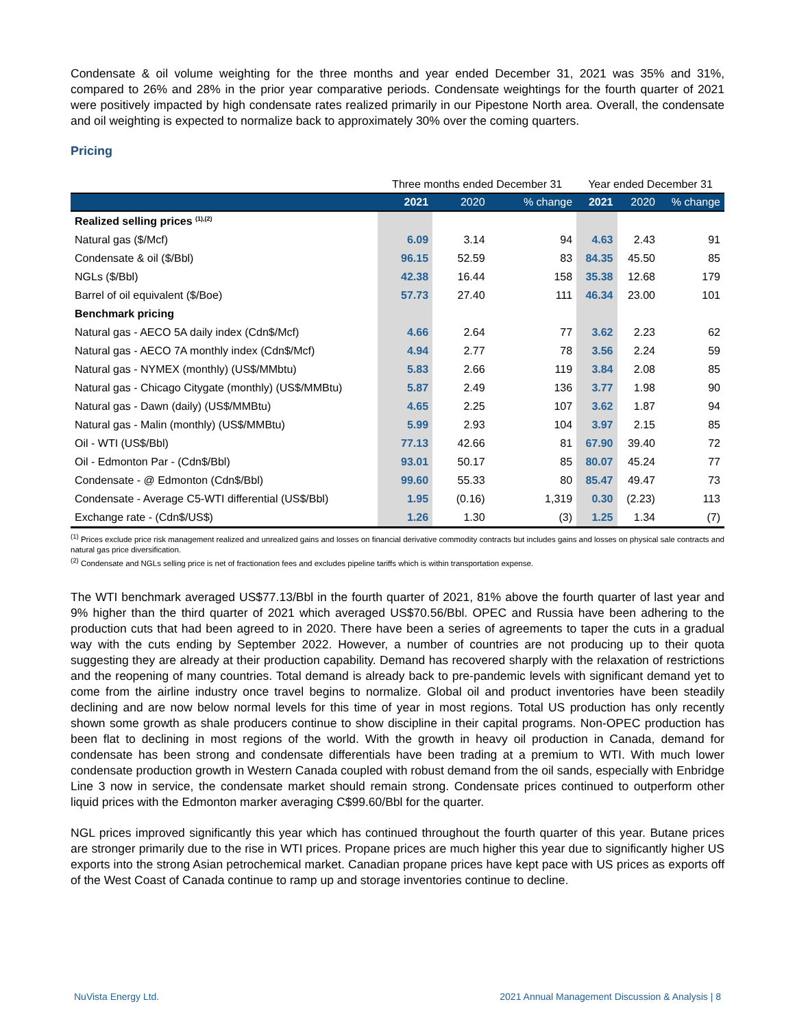Condensate & oil volume weighting for the three months and year ended December 31, 2021 was 35% and 31%, compared to 26% and 28% in the prior year comparative periods. Condensate weightings for the fourth quarter of 2021 were positively impacted by high condensate rates realized primarily in our Pipestone North area. Overall, the condensate and oil weighting is expected to normalize back to approximately 30% over the coming quarters.
Pricing
| | Three months ended December 31 | | | Year ended December 31 | | |
| --- | --- | --- | --- | --- | --- | --- |
| | 2021 | 2020 | % change | 2021 | 2020 | % change |
| Realized selling prices <sup>(1),(2)</sup> | | | | | | |
| Natural gas ($/Mcf) | 6.09 | 3.14 | 94 | 4.63 | 2.43 | 91 |
| Condensate & oil ($/Bbl) | 96.15 | 52.59 | 83 | 84.35 | 45.50 | 85 |
| NGLs ($/Bbl) | 42.38 | 16.44 | 158 | 35.38 | 12.68 | 179 |
| Barrel of oil equivalent ($/Boe) | 57.73 | 27.40 | 111 | 46.34 | 23.00 | 101 |
| Benchmark pricing | | | | | | |
| Natural gas - AECO 5A daily index (Cdn$/Mcf) | 4.66 | 2.64 | 77 | 3.62 | 2.23 | 62 |
| Natural gas - AECO 7A monthly index (Cdn$/Mcf) | 4.94 | 2.77 | 78 | 3.56 | 2.24 | 59 |
| Natural gas - NYMEX (monthly) (US$/MMbtu) | 5.83 | 2.66 | 119 | 3.84 | 2.08 | 85 |
| Natural gas - Chicago Citygate (monthly) (US$/MMBtu) | 5.87 | 2.49 | 136 | 3.77 | 1.98 | 90 |
| Natural gas - Dawn (daily) (US$/MMBtu) | 4.65 | 2.25 | 107 | 3.62 | 1.87 | 94 |
| Natural gas - Malin (monthly) (US$/MMBtu) | 5.99 | 2.93 | 104 | 3.97 | 2.15 | 85 |
| Oil - WTI (US$/Bbl) | 77.13 | 42.66 | 81 | 67.90 | 39.40 | 72 |
| Oil - Edmonton Par - (Cdn$/Bbl) | 93.01 | 50.17 | 85 | 80.07 | 45.24 | 77 |
| Condensate - @ Edmonton (Cdn$/Bbl) | 99.60 | 55.33 | 80 | 85.47 | 49.47 | 73 |
| Condensate - Average C5-WTI differential (US$/Bbl) | 1.95 | (0.16) | 1,319 | 0.30 | (2.23) | 113 |
| Exchange rate - (Cdn$/US$) | 1.26 | 1.30 | (3) | 1.25 | 1.34 | (7) |
<sup>(1)</sup> Prices exclude price risk management realized and unrealized gains and losses on financial derivative commodity contracts but includes gains and losses on physical sale contracts and natural gas price diversification.
<sup>(2)</sup> Condensate and NGLs selling price is net of fractionation fees and excludes pipeline tariffs which is within transportation expense.
The WTI benchmark averaged US$77.13/Bbl in the fourth quarter of 2021, 81% above the fourth quarter of last year and 9% higher than the third quarter of 2021 which averaged US$70.56/Bbl. OPEC and Russia have been adhering to the production cuts that had been agreed to in 2020. There have been a series of agreements to taper the cuts in a gradual way with the cuts ending by September 2022. However, a number of countries are not producing up to their quota suggesting they are already at their production capability. Demand has recovered sharply with the relaxation of restrictions and the reopening of many countries. Total demand is already back to pre-pandemic levels with significant demand yet to come from the airline industry once travel begins to normalize. Global oil and product inventories have been steadily declining and are now below normal levels for this time of year in most regions. Total US production has only recently shown some growth as shale producers continue to show discipline in their capital programs. Non-OPEC production has been flat to declining in most regions of the world. With the growth in heavy oil production in Canada, demand for condensate has been strong and condensate differentials have been trading at a premium to WTI. With much lower condensate production growth in Western Canada coupled with robust demand from the oil sands, especially with Enbridge Line 3 now in service, the condensate market should remain strong. Condensate prices continued to outperform other liquid prices with the Edmonton marker averaging C$99.60/Bbl for the quarter.
NGL prices improved significantly this year which has continued throughout the fourth quarter of this year. Butane prices are stronger primarily due to the rise in WTI prices. Propane prices are much higher this year due to significantly higher US exports into the strong Asian petrochemical market. Canadian propane prices have kept pace with US prices as exports off of the West Coast of Canada continue to ramp up and storage inventories continue to decline.
NuVista Energy Ltd. 2021 Annual Management Discussion & Analysis | 8